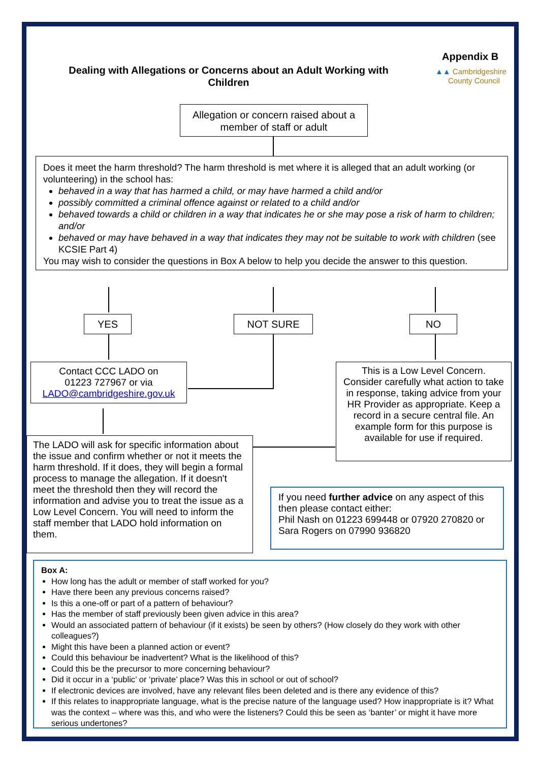Appendix B
▲▲ Cambridgeshire
County Council
Dealing with Allegations or Concerns about an Adult Working with Children
Allegation or concern raised about a member of staff or adult
Does it meet the harm threshold? The harm threshold is met where it is alleged that an adult working (or volunteering) in the school has:
behaved in a way that has harmed a child, or may have harmed a child and/or
possibly committed a criminal offence against or related to a child and/or
behaved towards a child or children in a way that indicates he or she may pose a risk of harm to children; and/or
behaved or may have behaved in a way that indicates they may not be suitable to work with children (see KCSIE Part 4)
You may wish to consider the questions in Box A below to help you decide the answer to this question.
YES NOT SURE NO
Contact CCC LADO on
01223 727967 or via
LADO@cambridgeshire.gov.uk
This is a Low Level Concern. Consider carefully what action to take in response, taking advice from your HR Provider as appropriate. Keep a record in a secure central file. An example form for this purpose is available for use if required.
The LADO will ask for specific information about the issue and confirm whether or not it meets the harm threshold. If it does, they will begin a formal process to manage the allegation. If it doesn't meet the threshold then they will record the information and advise you to treat the issue as a Low Level Concern. You will need to inform the staff member that LADO hold information on them.
If you need further advice on any aspect of this then please contact either:
Phil Nash on 01223 699448 or 07920 270820 or Sara Rogers on 07990 936820
Box A:
How long has the adult or member of staff worked for you?
Have there been any previous concerns raised?
Is this a one-off or part of a pattern of behaviour?
Has the member of staff previously been given advice in this area?
Would an associated pattern of behaviour (if it exists) be seen by others? (How closely do they work with other colleagues?)
Might this have been a planned action or event?
Could this behaviour be inadvertent? What is the likelihood of this?
Could this be the precursor to more concerning behaviour?
Did it occur in a ‘public’ or ‘private’ place? Was this in school or out of school?
If electronic devices are involved, have any relevant files been deleted and is there any evidence of this?
If this relates to inappropriate language, what is the precise nature of the language used? How inappropriate is it? What was the context – where was this, and who were the listeners? Could this be seen as ‘banter’ or might it have more serious undertones?